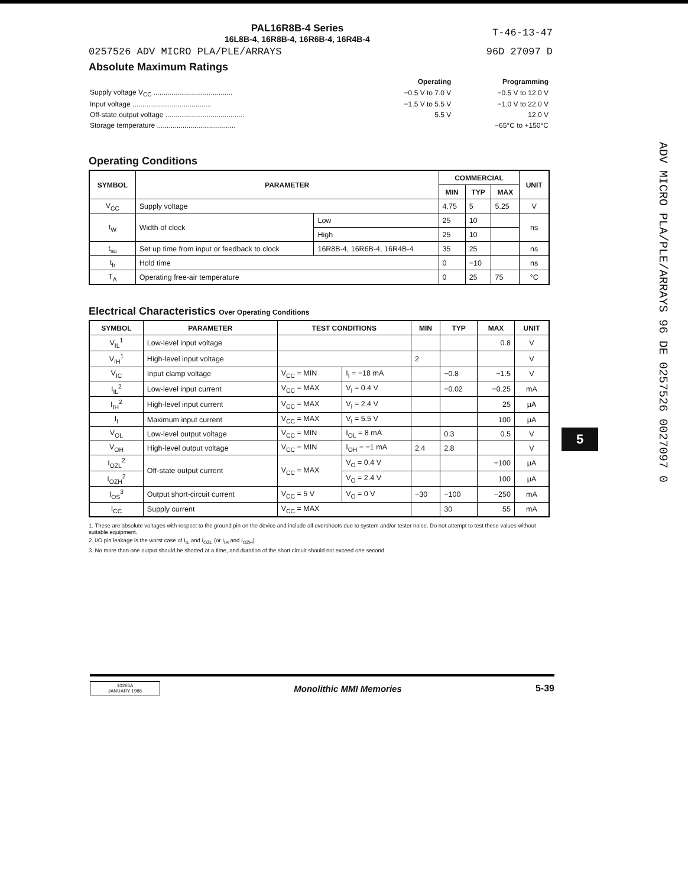PAL16R8B-4 Series
16L8B-4, 16R8B-4, 16R6B-4, 16R4B-4
T-46-13-47
0257526 ADV MICRO PLA/PLE/ARRAYS 96D 27097 D
Absolute Maximum Ratings
| | Operating | Programming |
| Supply voltage V<sub>CC</sub> ........................................ | −0.5 V to 7.0 V | −0.5 V to 12.0 V |
| Input voltage ........................................ | −1.5 V to 5.5 V | −1.0 V to 22.0 V |
| Off-state output voltage ........................................ | 5.5 V | 12.0 V |
| Storage temperature ........................................ | | −65°C to +150°C |
Operating Conditions
| SYMBOL | PARAMETER | | COMMERCIAL | | | UNIT |
| --- | --- | --- | --- | --- | --- | --- |
| | | | MIN | TYP | MAX | |
| V<sub>CC</sub> | Supply voltage | | 4.75 | 5 | 5.25 | V |
| t<sub>W</sub> | Width of clock | Low | 25 | 10 | | ns |
| | | High | 25 | 10 | | |
| t<sub>su</sub> | Set up time from input or feedback to clock | 16R8B-4, 16R6B-4, 16R4B-4 | 35 | 25 | | ns |
| t<sub>h</sub> | Hold time | | 0 | −10 | | ns |
| T<sub>A</sub> | Operating free-air temperature | | 0 | 25 | 75 | °C |
Electrical Characteristics Over Operating Conditions
| SYMBOL | PARAMETER | TEST CONDITIONS | | MIN | TYP | MAX | UNIT |
| --- | --- | --- | --- | --- | --- | --- | --- |
| V<sub>IL</sub><sup>1</sup> | Low-level input voltage | | | | | 0.8 | V |
| V<sub>IH</sub><sup>1</sup> | High-level input voltage | | | 2 | | | V |
| V<sub>IC</sub> | Input clamp voltage | V<sub>CC</sub> = MIN | I<sub>I</sub> = −18 mA | | −0.8 | −1.5 | V |
| I<sub>IL</sub><sup>2</sup> | Low-level input current | V<sub>CC</sub> = MAX | V<sub>I</sub> = 0.4 V | | −0.02 | −0.25 | mA |
| I<sub>IH</sub><sup>2</sup> | High-level input current | V<sub>CC</sub> = MAX | V<sub>I</sub> = 2.4 V | | | 25 | μA |
| I<sub>I</sub> | Maximum input current | V<sub>CC</sub> = MAX | V<sub>I</sub> = 5.5 V | | | 100 | μA |
| V<sub>OL</sub> | Low-level output voltage | V<sub>CC</sub> = MIN | I<sub>OL</sub> = 8 mA | | 0.3 | 0.5 | V |
| V<sub>OH</sub> | High-level output voltage | V<sub>CC</sub> = MIN | I<sub>OH</sub> = −1 mA | 2.4 | 2.8 | | V |
| I<sub>OZL</sub><sup>2</sup> | Off-state output current | V<sub>CC</sub> = MAX | V<sub>O</sub> = 0.4 V | | | −100 | μA |
| I<sub>OZH</sub><sup>2</sup> | | | V<sub>O</sub> = 2.4 V | | | 100 | μA |
| I<sub>OS</sub><sup>3</sup> | Output short-circuit current | V<sub>CC</sub> = 5 V | V<sub>O</sub> = 0 V | −30 | −100 | −250 | mA |
| I<sub>CC</sub> | Supply current | V<sub>CC</sub> = MAX | | | 30 | 55 | mA |
1. These are absolute voltages with respect to the ground pin on the device and include all overshoots due to system and/or tester noise. Do not attempt to test these values without suitable equipment.
2. I/O pin leakage is the worst case of I<sub>IL</sub> and I<sub>OZL</sub> (or I<sub>IH</sub> and I<sub>OZH</sub>).
3. No more than one output should be shorted at a time, and duration of the short circuit should not exceed one second.
10266A
JANUARY 1988
Monolithic MMI Memories 5-39
5
ADV MICRO PLA/PLE/ARRAYS 96 DE 0257526 0027097 0